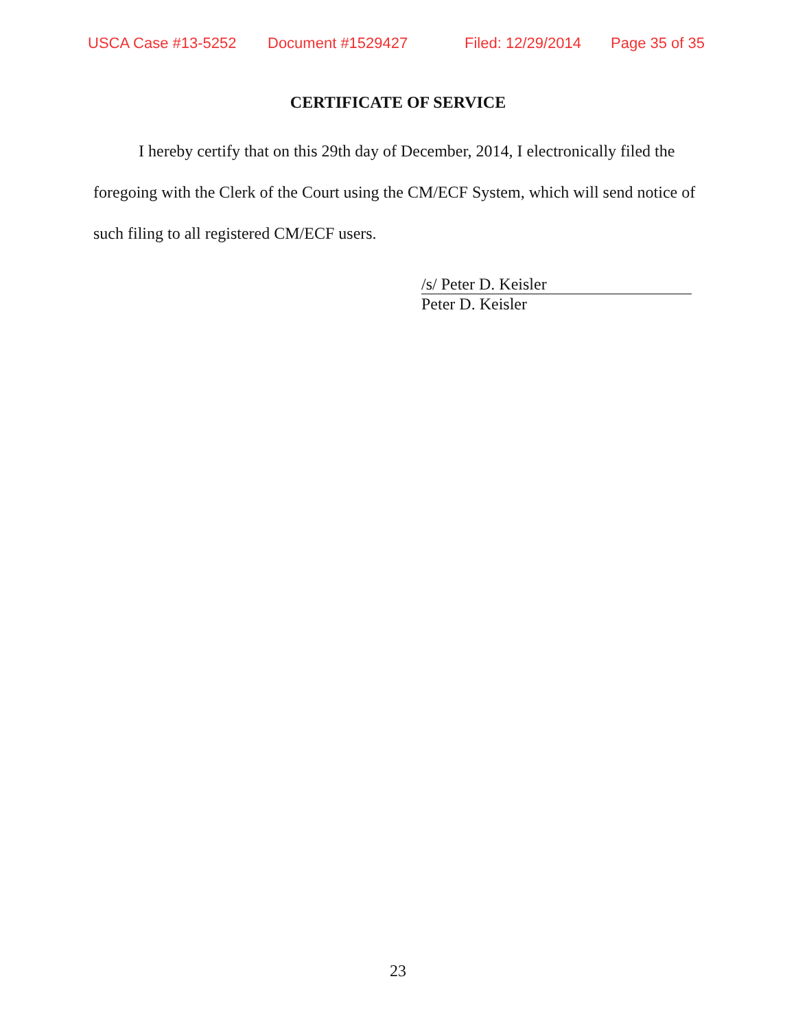USCA Case #13-5252 Document #1529427 Filed: 12/29/2014 Page 35 of 35
CERTIFICATE OF SERVICE
I hereby certify that on this 29th day of December, 2014, I electronically filed the foregoing with the Clerk of the Court using the CM/ECF System, which will send notice of such filing to all registered CM/ECF users.
/s/ Peter D. Keisler
Peter D. Keisler
23